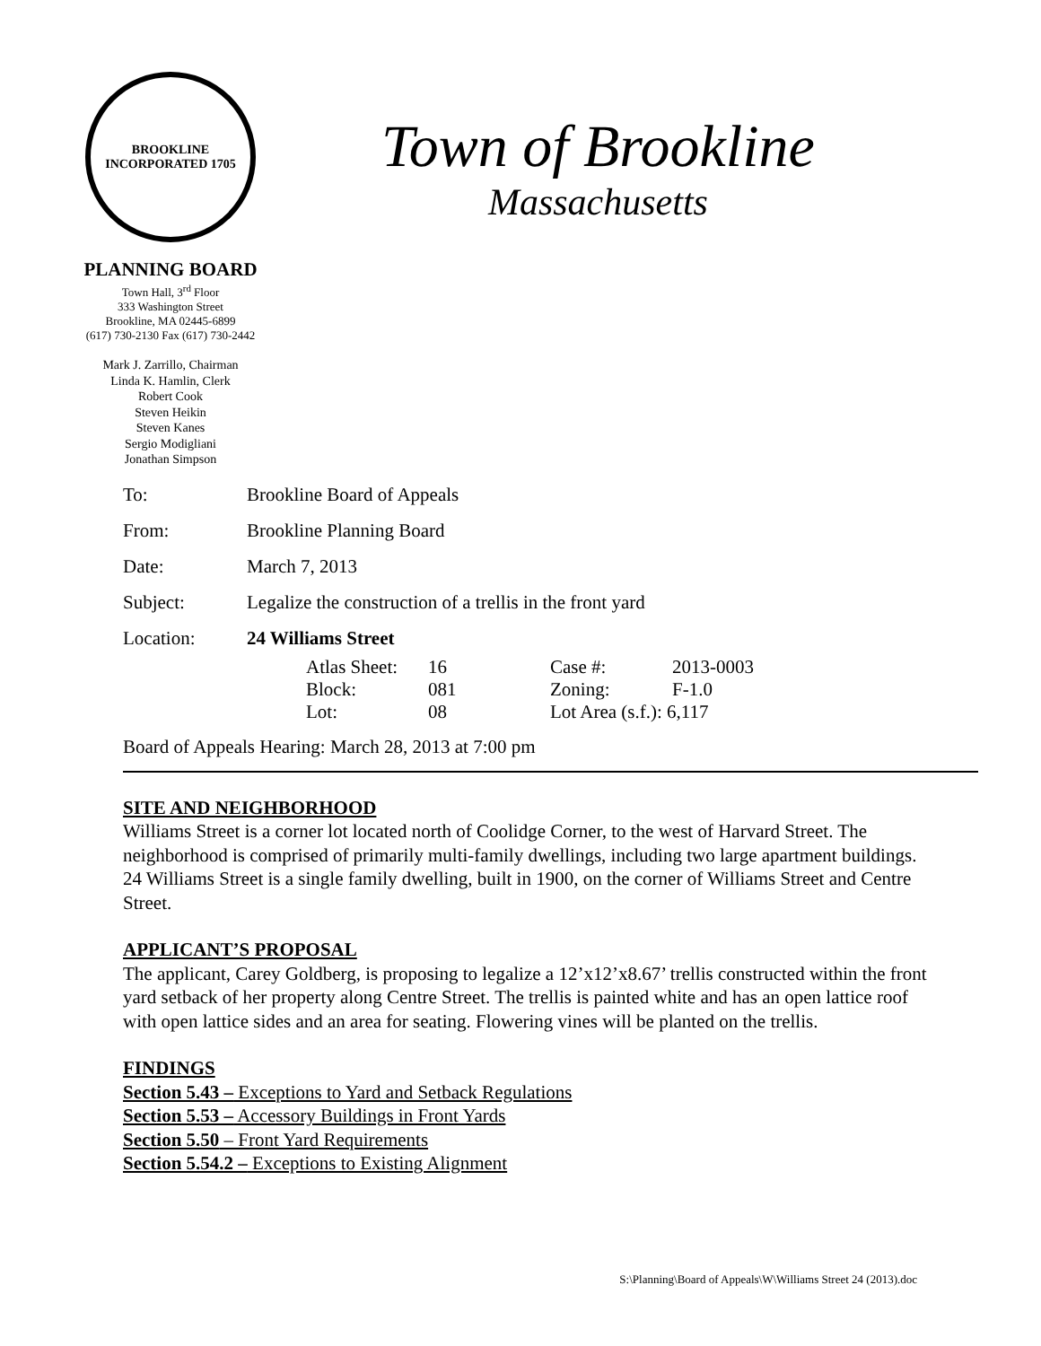BROOKLINE
INCORPORATED 1705
Town of Brookline
Massachusetts
PLANNING BOARD
Town Hall, 3<sup>rd</sup> Floor
333 Washington Street
Brookline, MA 02445-6899
(617) 730-2130 Fax (617) 730-2442
Mark J. Zarrillo, Chairman
Linda K. Hamlin, Clerk
Robert Cook
Steven Heikin
Steven Kanes
Sergio Modigliani
Jonathan Simpson
| To: | Brookline Board of Appeals |
| From: | Brookline Planning Board |
| Date: | March 7, 2013 |
| Subject: | Legalize the construction of a trellis in the front yard |
| Location: | 24 Williams Street |
| Atlas Sheet: | 16 | Case #: | 2013-0003 |
| Block: | 081 | Zoning: | F-1.0 |
| Lot: | 08 | Lot Area (s.f.): 6,117 | |
Board of Appeals Hearing: March 28, 2013 at 7:00 pm
SITE AND NEIGHBORHOOD
Williams Street is a corner lot located north of Coolidge Corner, to the west of Harvard Street. The neighborhood is comprised of primarily multi-family dwellings, including two large apartment buildings. 24 Williams Street is a single family dwelling, built in 1900, on the corner of Williams Street and Centre Street.
APPLICANT’S PROPOSAL
The applicant, Carey Goldberg, is proposing to legalize a 12’x12’x8.67’ trellis constructed within the front yard setback of her property along Centre Street. The trellis is painted white and has an open lattice roof with open lattice sides and an area for seating. Flowering vines will be planted on the trellis.
FINDINGS
Section 5.43 – Exceptions to Yard and Setback Regulations
Section 5.53 – Accessory Buildings in Front Yards
Section 5.50 – Front Yard Requirements
Section 5.54.2 – Exceptions to Existing Alignment
S:\Planning\Board of Appeals\W\Williams Street 24 (2013).doc